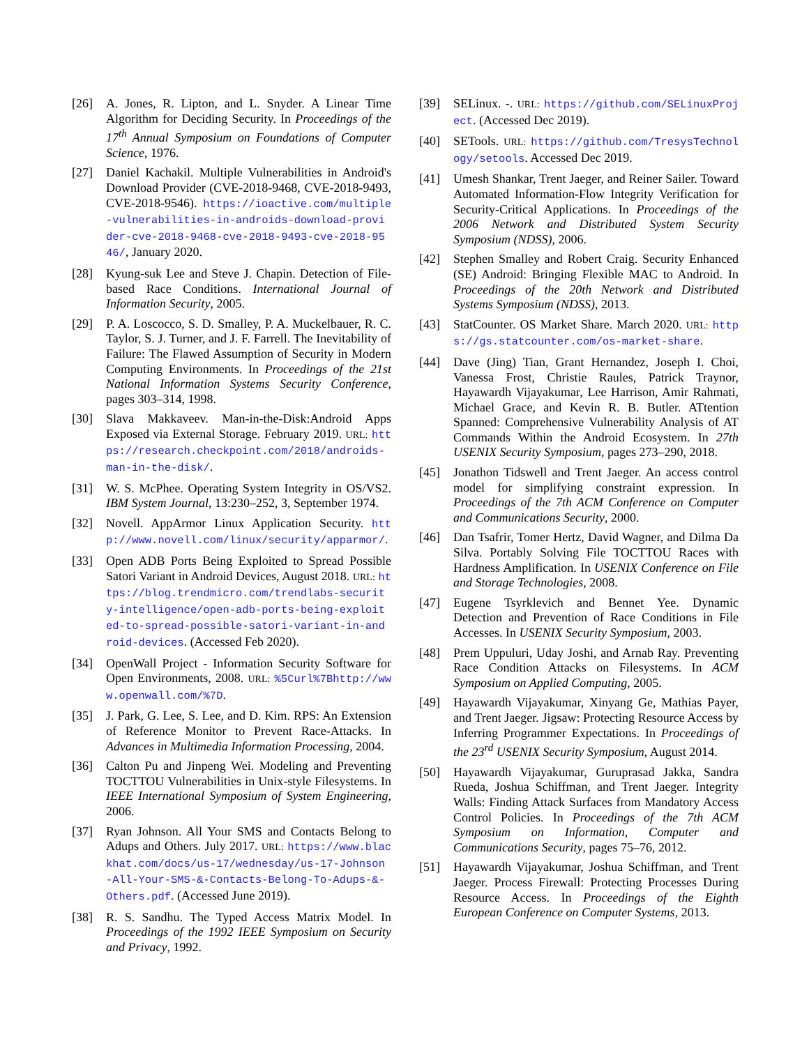[26] A. Jones, R. Lipton, and L. Snyder. A Linear Time Algorithm for Deciding Security. In Proceedings of the 17<sup>th</sup> Annual Symposium on Foundations of Computer Science, 1976.
[27] Daniel Kachakil. Multiple Vulnerabilities in Android's Download Provider (CVE-2018-9468, CVE-2018-9493, CVE-2018-9546). https://ioactive.com/multiple-vulnerabilities-in-androids-download-provider-cve-2018-9468-cve-2018-9493-cve-2018-9546/, January 2020.
[28] Kyung-suk Lee and Steve J. Chapin. Detection of File-based Race Conditions. International Journal of Information Security, 2005.
[29] P. A. Loscocco, S. D. Smalley, P. A. Muckelbauer, R. C. Taylor, S. J. Turner, and J. F. Farrell. The Inevitability of Failure: The Flawed Assumption of Security in Modern Computing Environments. In Proceedings of the 21st National Information Systems Security Conference, pages 303–314, 1998.
[30] Slava Makkaveev. Man-in-the-Disk:Android Apps Exposed via External Storage. February 2019. URL: https://research.checkpoint.com/2018/androids-man-in-the-disk/.
[31] W. S. McPhee. Operating System Integrity in OS/VS2. IBM System Journal, 13:230–252, 3, September 1974.
[32] Novell. AppArmor Linux Application Security. http://www.novell.com/linux/security/apparmor/.
[33] Open ADB Ports Being Exploited to Spread Possible Satori Variant in Android Devices, August 2018. URL: https://blog.trendmicro.com/trendlabs-security-intelligence/open-adb-ports-being-exploited-to-spread-possible-satori-variant-in-android-devices. (Accessed Feb 2020).
[34] OpenWall Project - Information Security Software for Open Environments, 2008. URL: %5Curl%7Bhttp://www.openwall.com/%7D.
[35] J. Park, G. Lee, S. Lee, and D. Kim. RPS: An Extension of Reference Monitor to Prevent Race-Attacks. In Advances in Multimedia Information Processing, 2004.
[36] Calton Pu and Jinpeng Wei. Modeling and Preventing TOCTTOU Vulnerabilities in Unix-style Filesystems. In IEEE International Symposium of System Engineering, 2006.
[37] Ryan Johnson. All Your SMS and Contacts Belong to Adups and Others. July 2017. URL: https://www.blackhat.com/docs/us-17/wednesday/us-17-Johnson-All-Your-SMS-&-Contacts-Belong-To-Adups-&-Others.pdf. (Accessed June 2019).
[38] R. S. Sandhu. The Typed Access Matrix Model. In Proceedings of the 1992 IEEE Symposium on Security and Privacy, 1992.
[39] SELinux. -. URL: https://github.com/SELinuxProject. (Accessed Dec 2019).
[40] SETools. URL: https://github.com/TresysTechnology/setools. Accessed Dec 2019.
[41] Umesh Shankar, Trent Jaeger, and Reiner Sailer. Toward Automated Information-Flow Integrity Verification for Security-Critical Applications. In Proceedings of the 2006 Network and Distributed System Security Symposium (NDSS), 2006.
[42] Stephen Smalley and Robert Craig. Security Enhanced (SE) Android: Bringing Flexible MAC to Android. In Proceedings of the 20th Network and Distributed Systems Symposium (NDSS), 2013.
[43] StatCounter. OS Market Share. March 2020. URL: https://gs.statcounter.com/os-market-share.
[44] Dave (Jing) Tian, Grant Hernandez, Joseph I. Choi, Vanessa Frost, Christie Raules, Patrick Traynor, Hayawardh Vijayakumar, Lee Harrison, Amir Rahmati, Michael Grace, and Kevin R. B. Butler. ATtention Spanned: Comprehensive Vulnerability Analysis of AT Commands Within the Android Ecosystem. In 27th USENIX Security Symposium, pages 273–290, 2018.
[45] Jonathon Tidswell and Trent Jaeger. An access control model for simplifying constraint expression. In Proceedings of the 7th ACM Conference on Computer and Communications Security, 2000.
[46] Dan Tsafrir, Tomer Hertz, David Wagner, and Dilma Da Silva. Portably Solving File TOCTTOU Races with Hardness Amplification. In USENIX Conference on File and Storage Technologies, 2008.
[47] Eugene Tsyrklevich and Bennet Yee. Dynamic Detection and Prevention of Race Conditions in File Accesses. In USENIX Security Symposium, 2003.
[48] Prem Uppuluri, Uday Joshi, and Arnab Ray. Preventing Race Condition Attacks on Filesystems. In ACM Symposium on Applied Computing, 2005.
[49] Hayawardh Vijayakumar, Xinyang Ge, Mathias Payer, and Trent Jaeger. Jigsaw: Protecting Resource Access by Inferring Programmer Expectations. In Proceedings of the 23<sup>rd</sup> USENIX Security Symposium, August 2014.
[50] Hayawardh Vijayakumar, Guruprasad Jakka, Sandra Rueda, Joshua Schiffman, and Trent Jaeger. Integrity Walls: Finding Attack Surfaces from Mandatory Access Control Policies. In Proceedings of the 7th ACM Symposium on Information, Computer and Communications Security, pages 75–76, 2012.
[51] Hayawardh Vijayakumar, Joshua Schiffman, and Trent Jaeger. Process Firewall: Protecting Processes During Resource Access. In Proceedings of the Eighth European Conference on Computer Systems, 2013.